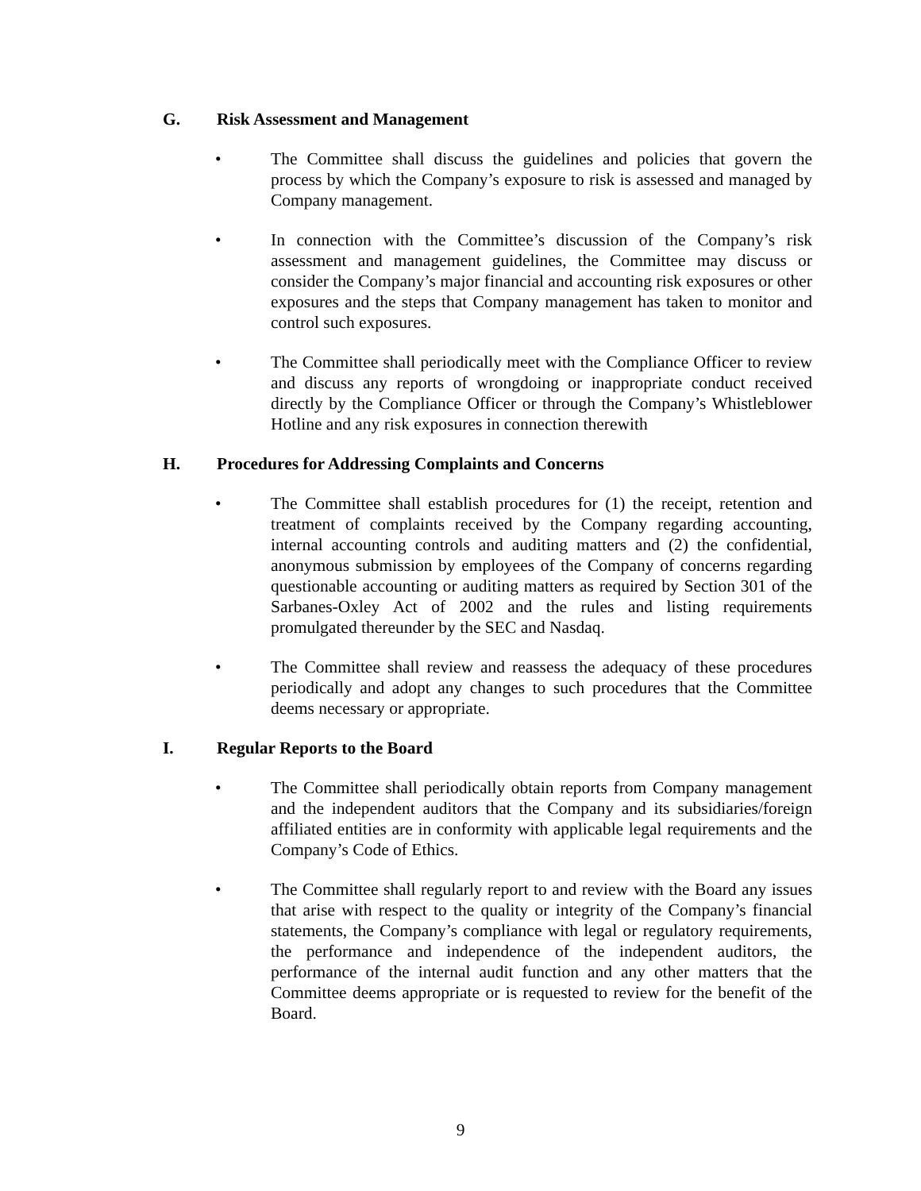G. Risk Assessment and Management
• The Committee shall discuss the guidelines and policies that govern the process by which the Company’s exposure to risk is assessed and managed by Company management.
• In connection with the Committee’s discussion of the Company’s risk assessment and management guidelines, the Committee may discuss or consider the Company’s major financial and accounting risk exposures or other exposures and the steps that Company management has taken to monitor and control such exposures.
• The Committee shall periodically meet with the Compliance Officer to review and discuss any reports of wrongdoing or inappropriate conduct received directly by the Compliance Officer or through the Company’s Whistleblower Hotline and any risk exposures in connection therewith
H. Procedures for Addressing Complaints and Concerns
• The Committee shall establish procedures for (1) the receipt, retention and treatment of complaints received by the Company regarding accounting, internal accounting controls and auditing matters and (2) the confidential, anonymous submission by employees of the Company of concerns regarding questionable accounting or auditing matters as required by Section 301 of the Sarbanes-Oxley Act of 2002 and the rules and listing requirements promulgated thereunder by the SEC and Nasdaq.
• The Committee shall review and reassess the adequacy of these procedures periodically and adopt any changes to such procedures that the Committee deems necessary or appropriate.
I. Regular Reports to the Board
• The Committee shall periodically obtain reports from Company management and the independent auditors that the Company and its subsidiaries/foreign affiliated entities are in conformity with applicable legal requirements and the Company’s Code of Ethics.
• The Committee shall regularly report to and review with the Board any issues that arise with respect to the quality or integrity of the Company’s financial statements, the Company’s compliance with legal or regulatory requirements, the performance and independence of the independent auditors, the performance of the internal audit function and any other matters that the Committee deems appropriate or is requested to review for the benefit of the Board.
9